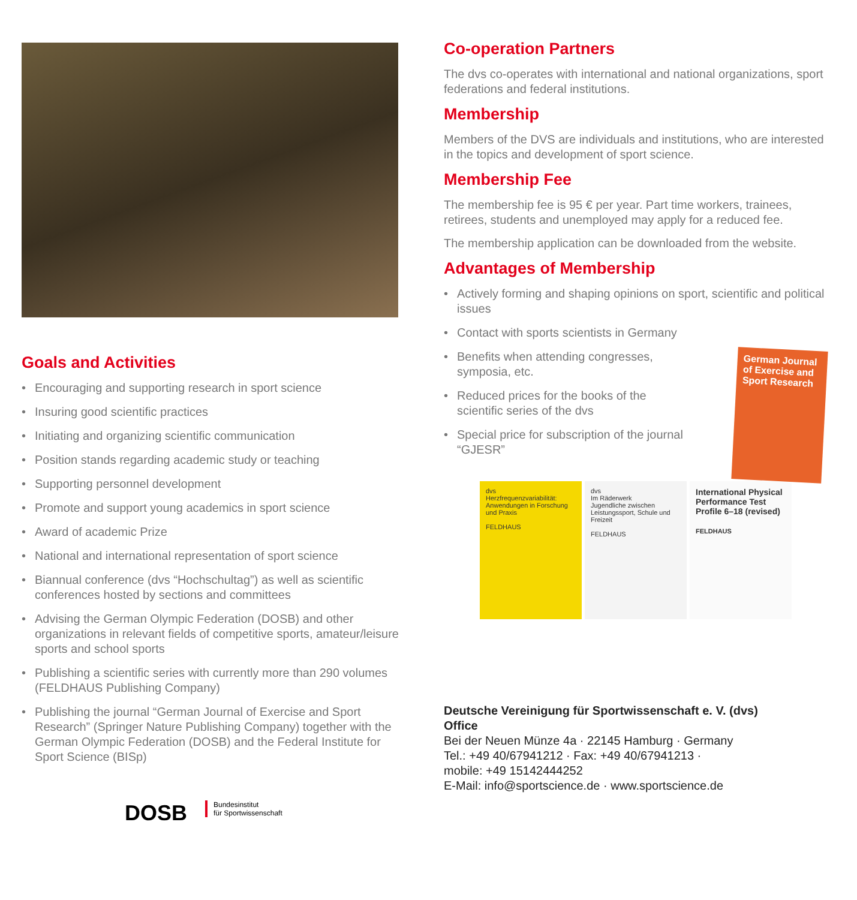Goals and Activities
• Encouraging and supporting research in sport science
• Insuring good scientific practices
• Initiating and organizing scientific communication
• Position stands regarding academic study or teaching
• Supporting personnel development
• Promote and support young academics in sport science
• Award of academic Prize
• National and international representation of sport science
• Biannual conference (dvs “Hochschultag”) as well as scientific conferences hosted by sections and committees
• Advising the German Olympic Federation (DOSB) and other organizations in relevant fields of competitive sports, amateur/leisure sports and school sports
• Publishing a scientific series with currently more than 290 volumes (FELDHAUS Publishing Company)
• Publishing the journal “German Journal of Exercise and Sport Research” (Springer Nature Publishing Company) together with the German Olympic Federation (DOSB) and the Federal Institute for Sport Science (BISp)
DOSB
Bundesinstitut
für Sportwissenschaft
Co-operation Partners
The dvs co-operates with international and national organizations, sport federations and federal institutions.
Membership
Members of the DVS are individuals and institutions, who are interested in the topics and development of sport science.
Membership Fee
The membership fee is 95 € per year. Part time workers, trainees, retirees, students and unemployed may apply for a reduced fee.
The membership application can be downloaded from the website.
Advantages of Membership
• Actively forming and shaping opinions on sport, scientific and political issues
• Contact with sports scientists in Germany
German Journal of Exercise and Sport Research
• Benefits when attending congresses, symposia, etc.
• Reduced prices for the books of the scientific series of the dvs
• Special price for subscription of the journal “GJESR”
dvs
Herzfrequenzvariabilität: Anwendungen in Forschung und Praxis
FELDHAUS
dvs
Im Räderwerk
Jugendliche zwischen Leistungssport, Schule und Freizeit
FELDHAUS
International Physical Performance Test Profile 6–18 (revised)
FELDHAUS
Deutsche Vereinigung für Sportwissenschaft e. V. (dvs)
Office
Bei der Neuen Münze 4a · 22145 Hamburg · Germany
Tel.: +49 40/67941212 · Fax: +49 40/67941213 ·
mobile: +49 15142444252
E-Mail: info@sportscience.de · www.sportscience.de